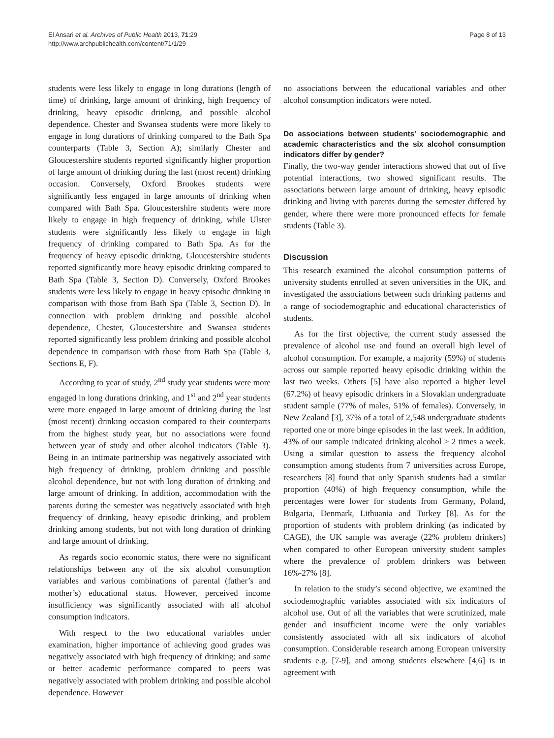El Ansari et al. Archives of Public Health 2013, 71:29
http://www.archpublichealth.com/content/71/1/29
Page 8 of 13
students were less likely to engage in long durations (length of time) of drinking, large amount of drinking, high frequency of drinking, heavy episodic drinking, and possible alcohol dependence. Chester and Swansea students were more likely to engage in long durations of drinking compared to the Bath Spa counterparts (Table 3, Section A); similarly Chester and Gloucestershire students reported significantly higher proportion of large amount of drinking during the last (most recent) drinking occasion. Conversely, Oxford Brookes students were significantly less engaged in large amounts of drinking when compared with Bath Spa. Gloucestershire students were more likely to engage in high frequency of drinking, while Ulster students were significantly less likely to engage in high frequency of drinking compared to Bath Spa. As for the frequency of heavy episodic drinking, Gloucestershire students reported significantly more heavy episodic drinking compared to Bath Spa (Table 3, Section D). Conversely, Oxford Brookes students were less likely to engage in heavy episodic drinking in comparison with those from Bath Spa (Table 3, Section D). In connection with problem drinking and possible alcohol dependence, Chester, Gloucestershire and Swansea students reported significantly less problem drinking and possible alcohol dependence in comparison with those from Bath Spa (Table 3, Sections E, F).
According to year of study, 2<sup>nd</sup> study year students were more engaged in long durations drinking, and 1<sup>st</sup> and 2<sup>nd</sup> year students were more engaged in large amount of drinking during the last (most recent) drinking occasion compared to their counterparts from the highest study year, but no associations were found between year of study and other alcohol indicators (Table 3). Being in an intimate partnership was negatively associated with high frequency of drinking, problem drinking and possible alcohol dependence, but not with long duration of drinking and large amount of drinking. In addition, accommodation with the parents during the semester was negatively associated with high frequency of drinking, heavy episodic drinking, and problem drinking among students, but not with long duration of drinking and large amount of drinking.
As regards socio economic status, there were no significant relationships between any of the six alcohol consumption variables and various combinations of parental (father’s and mother’s) educational status. However, perceived income insufficiency was significantly associated with all alcohol consumption indicators.
With respect to the two educational variables under examination, higher importance of achieving good grades was negatively associated with high frequency of drinking; and same or better academic performance compared to peers was negatively associated with problem drinking and possible alcohol dependence. However
no associations between the educational variables and other alcohol consumption indicators were noted.
Do associations between students’ sociodemographic and academic characteristics and the six alcohol consumption indicators differ by gender?
Finally, the two-way gender interactions showed that out of five potential interactions, two showed significant results. The associations between large amount of drinking, heavy episodic drinking and living with parents during the semester differed by gender, where there were more pronounced effects for female students (Table 3).
Discussion
This research examined the alcohol consumption patterns of university students enrolled at seven universities in the UK, and investigated the associations between such drinking patterns and a range of sociodemographic and educational characteristics of students.
As for the first objective, the current study assessed the prevalence of alcohol use and found an overall high level of alcohol consumption. For example, a majority (59%) of students across our sample reported heavy episodic drinking within the last two weeks. Others [5] have also reported a higher level (67.2%) of heavy episodic drinkers in a Slovakian undergraduate student sample (77% of males, 51% of females). Conversely, in New Zealand [3], 37% of a total of 2,548 undergraduate students reported one or more binge episodes in the last week. In addition, 43% of our sample indicated drinking alcohol ≥ 2 times a week. Using a similar question to assess the frequency alcohol consumption among students from 7 universities across Europe, researchers [8] found that only Spanish students had a similar proportion (40%) of high frequency consumption, while the percentages were lower for students from Germany, Poland, Bulgaria, Denmark, Lithuania and Turkey [8]. As for the proportion of students with problem drinking (as indicated by CAGE), the UK sample was average (22% problem drinkers) when compared to other European university student samples where the prevalence of problem drinkers was between 16%-27% [8].
In relation to the study’s second objective, we examined the sociodemographic variables associated with six indicators of alcohol use. Out of all the variables that were scrutinized, male gender and insufficient income were the only variables consistently associated with all six indicators of alcohol consumption. Considerable research among European university students e.g. [7-9], and among students elsewhere [4,6] is in agreement with